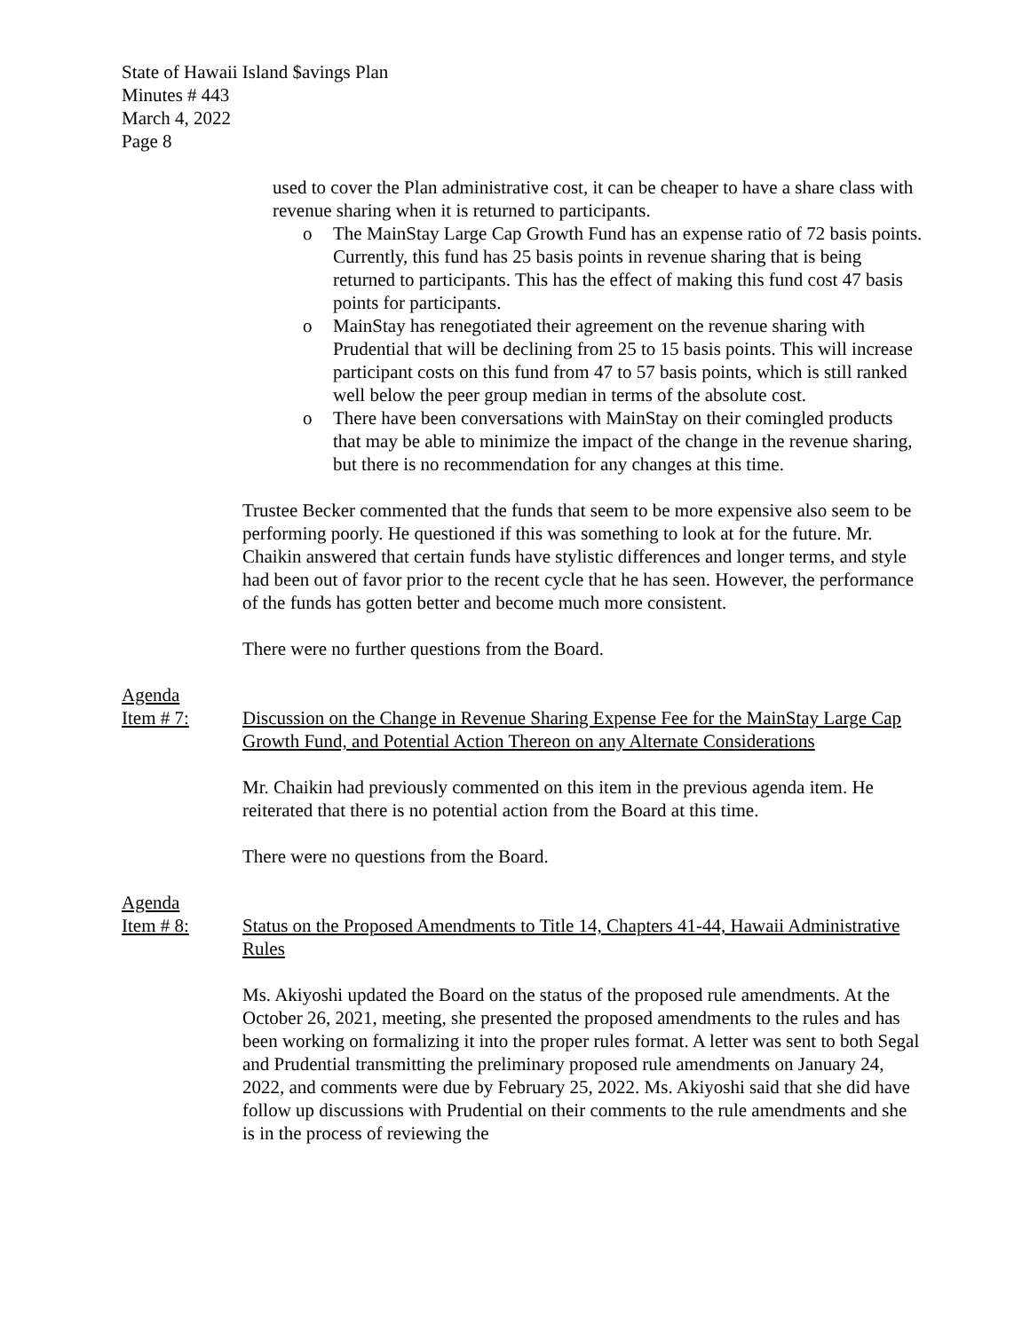State of Hawaii Island $avings Plan
Minutes # 443
March 4, 2022
Page 8
used to cover the Plan administrative cost, it can be cheaper to have a share class with revenue sharing when it is returned to participants.
o The MainStay Large Cap Growth Fund has an expense ratio of 72 basis points. Currently, this fund has 25 basis points in revenue sharing that is being returned to participants. This has the effect of making this fund cost 47 basis points for participants.
o MainStay has renegotiated their agreement on the revenue sharing with Prudential that will be declining from 25 to 15 basis points. This will increase participant costs on this fund from 47 to 57 basis points, which is still ranked well below the peer group median in terms of the absolute cost.
o There have been conversations with MainStay on their comingled products that may be able to minimize the impact of the change in the revenue sharing, but there is no recommendation for any changes at this time.
Trustee Becker commented that the funds that seem to be more expensive also seem to be performing poorly. He questioned if this was something to look at for the future. Mr. Chaikin answered that certain funds have stylistic differences and longer terms, and style had been out of favor prior to the recent cycle that he has seen. However, the performance of the funds has gotten better and become much more consistent.
There were no further questions from the Board.
Agenda
Item # 7: Discussion on the Change in Revenue Sharing Expense Fee for the MainStay Large Cap Growth Fund, and Potential Action Thereon on any Alternate Considerations
Mr. Chaikin had previously commented on this item in the previous agenda item. He reiterated that there is no potential action from the Board at this time.
There were no questions from the Board.
Agenda
Item # 8: Status on the Proposed Amendments to Title 14, Chapters 41-44, Hawaii Administrative Rules
Ms. Akiyoshi updated the Board on the status of the proposed rule amendments. At the October 26, 2021, meeting, she presented the proposed amendments to the rules and has been working on formalizing it into the proper rules format. A letter was sent to both Segal and Prudential transmitting the preliminary proposed rule amendments on January 24, 2022, and comments were due by February 25, 2022. Ms. Akiyoshi said that she did have follow up discussions with Prudential on their comments to the rule amendments and she is in the process of reviewing the